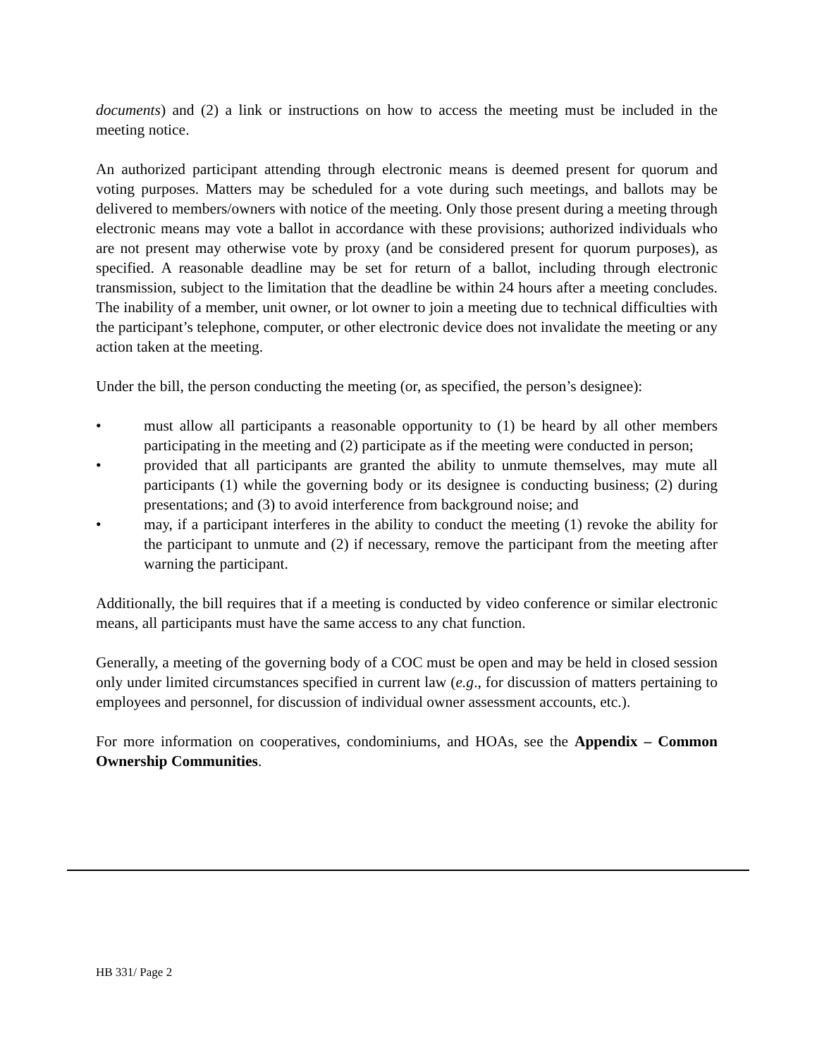documents) and (2) a link or instructions on how to access the meeting must be included in the meeting notice.
An authorized participant attending through electronic means is deemed present for quorum and voting purposes. Matters may be scheduled for a vote during such meetings, and ballots may be delivered to members/owners with notice of the meeting. Only those present during a meeting through electronic means may vote a ballot in accordance with these provisions; authorized individuals who are not present may otherwise vote by proxy (and be considered present for quorum purposes), as specified. A reasonable deadline may be set for return of a ballot, including through electronic transmission, subject to the limitation that the deadline be within 24 hours after a meeting concludes. The inability of a member, unit owner, or lot owner to join a meeting due to technical difficulties with the participant’s telephone, computer, or other electronic device does not invalidate the meeting or any action taken at the meeting.
Under the bill, the person conducting the meeting (or, as specified, the person’s designee):
• must allow all participants a reasonable opportunity to (1) be heard by all other members participating in the meeting and (2) participate as if the meeting were conducted in person;
• provided that all participants are granted the ability to unmute themselves, may mute all participants (1) while the governing body or its designee is conducting business; (2) during presentations; and (3) to avoid interference from background noise; and
• may, if a participant interferes in the ability to conduct the meeting (1) revoke the ability for the participant to unmute and (2) if necessary, remove the participant from the meeting after warning the participant.
Additionally, the bill requires that if a meeting is conducted by video conference or similar electronic means, all participants must have the same access to any chat function.
Generally, a meeting of the governing body of a COC must be open and may be held in closed session only under limited circumstances specified in current law (e.g., for discussion of matters pertaining to employees and personnel, for discussion of individual owner assessment accounts, etc.).
For more information on cooperatives, condominiums, and HOAs, see the Appendix – Common Ownership Communities.
HB 331/ Page 2